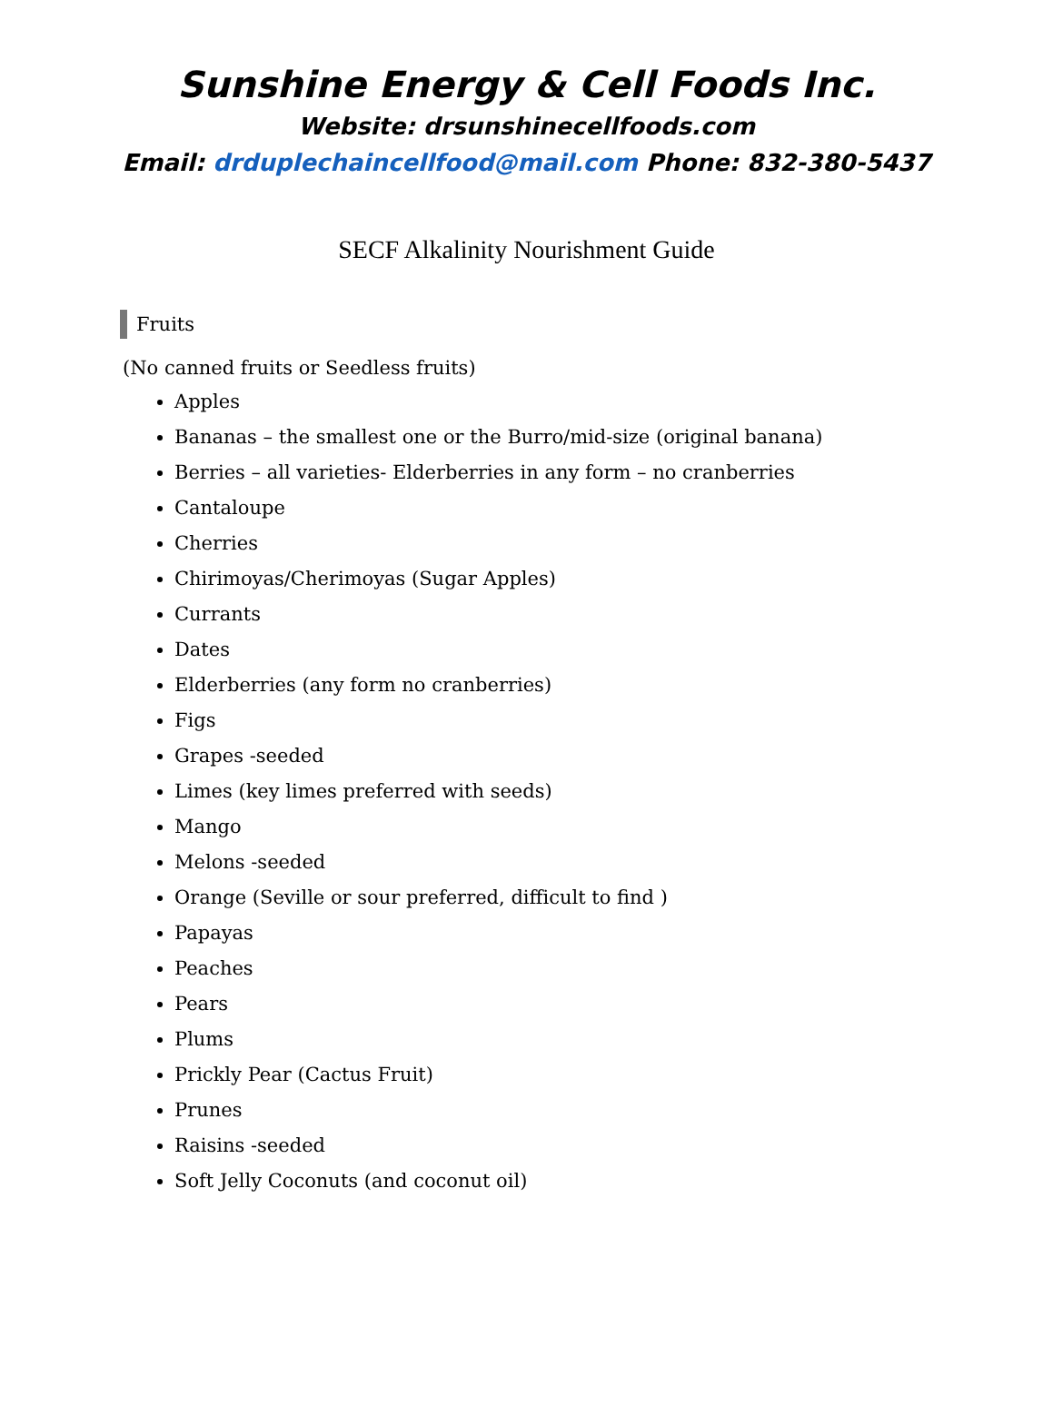Sunshine Energy & Cell Foods Inc.
Website: drsunshinecellfoods.com
Email: drduplechaincellfood@mail.com Phone: 832-380-5437
SECF Alkalinity Nourishment Guide
Fruits
(No canned fruits or Seedless fruits)
Apples
Bananas – the smallest one or the Burro/mid-size (original banana)
Berries – all varieties- Elderberries in any form – no cranberries
Cantaloupe
Cherries
Chirimoyas/Cherimoyas (Sugar Apples)
Currants
Dates
Elderberries (any form no cranberries)
Figs
Grapes -seeded
Limes (key limes preferred with seeds)
Mango
Melons -seeded
Orange (Seville or sour preferred, difficult to find )
Papayas
Peaches
Pears
Plums
Prickly Pear (Cactus Fruit)
Prunes
Raisins -seeded
Soft Jelly Coconuts (and coconut oil)